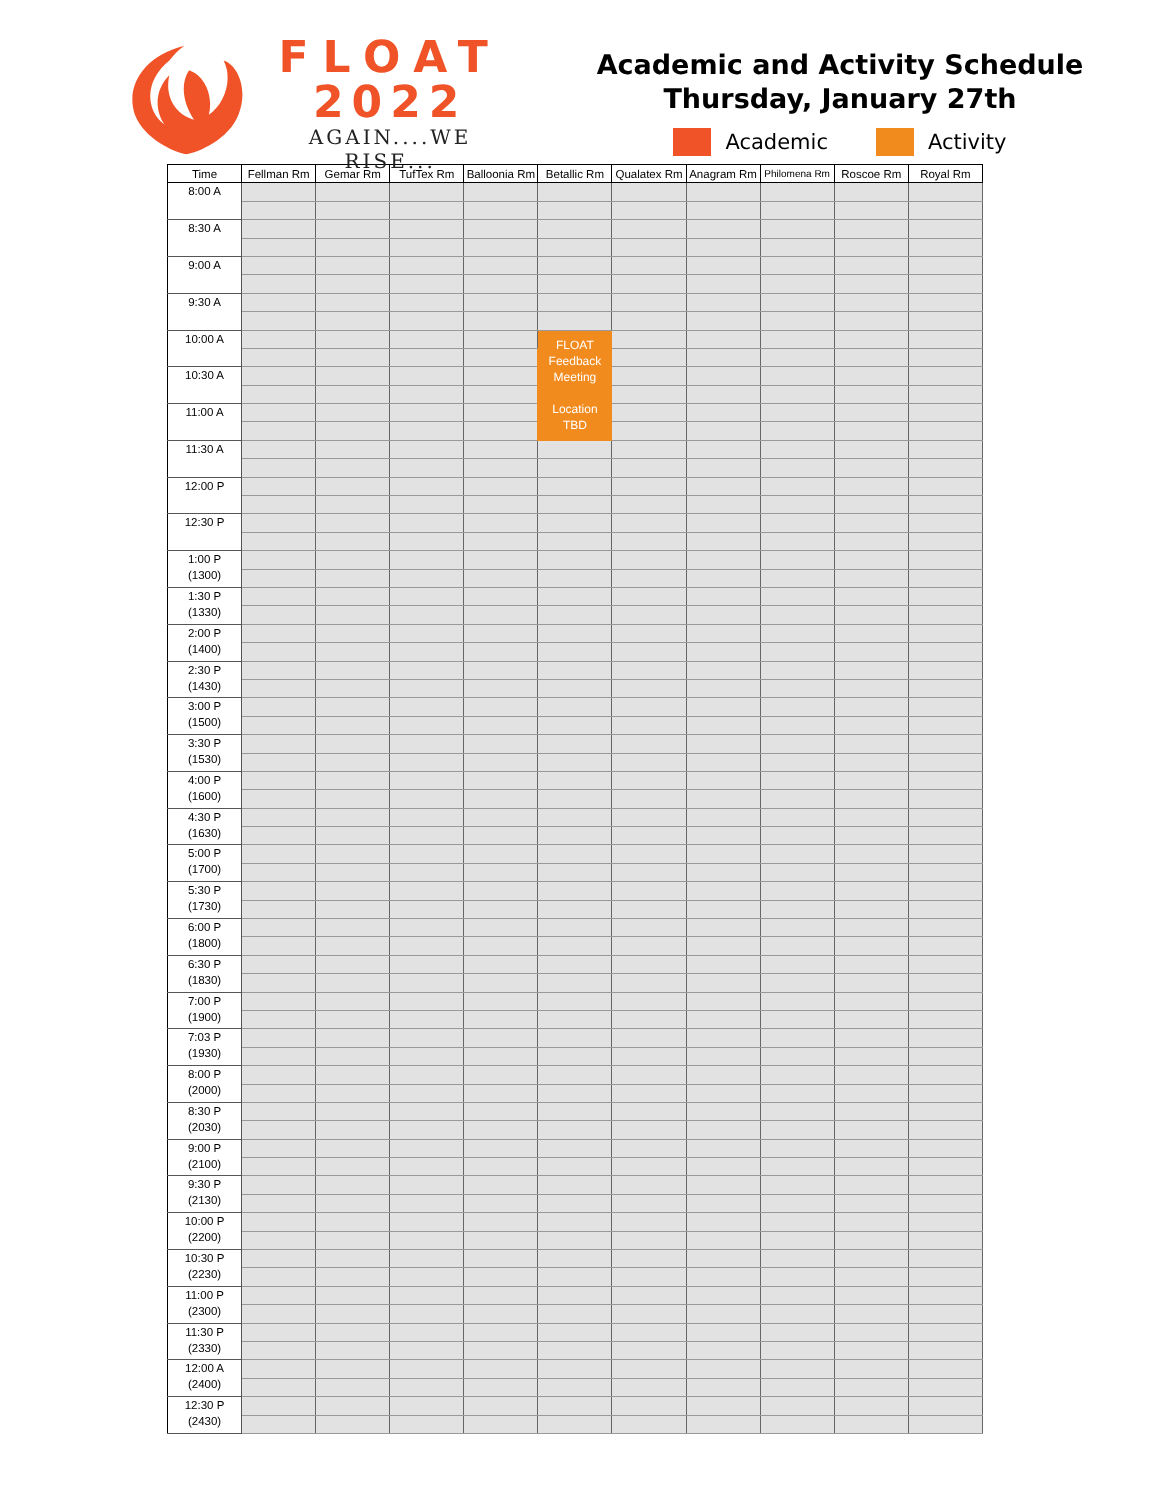FLOAT
2022
AGAIN....WE RISE...
Academic and Activity Schedule
Thursday, January 27th
Academic Activity
| Time | Fellman Rm | Gemar Rm | TufTex Rm | Balloonia Rm | Betallic Rm | Qualatex Rm | Anagram Rm | Philomena Rm | Roscoe Rm | Royal Rm |
| --- | --- | --- | --- | --- | --- | --- | --- | --- | --- | --- |
| 8:00 A | | | | | | | | | | |
| 8:30 A | | | | | | | | | | |
| 9:00 A | | | | | | | | | | |
| 9:30 A | | | | | | | | | | |
| 10:00 A | | | | | FLOAT Feedback Meeting Location TBD | | | | | |
| 10:30 A | | | | | | | | | | |
| 11:00 A | | | | | | | | | | |
| 11:30 A | | | | | | | | | | |
| 12:00 P | | | | | | | | | | |
| 12:30 P | | | | | | | | | | |
| 1:00 P (1300) | | | | | | | | | | |
| 1:30 P (1330) | | | | | | | | | | |
| 2:00 P (1400) | | | | | | | | | | |
| 2:30 P (1430) | | | | | | | | | | |
| 3:00 P (1500) | | | | | | | | | | |
| 3:30 P (1530) | | | | | | | | | | |
| 4:00 P (1600) | | | | | | | | | | |
| 4:30 P (1630) | | | | | | | | | | |
| 5:00 P (1700) | | | | | | | | | | |
| 5:30 P (1730) | | | | | | | | | | |
| 6:00 P (1800) | | | | | | | | | | |
| 6:30 P (1830) | | | | | | | | | | |
| 7:00 P (1900) | | | | | | | | | | |
| 7:03 P (1930) | | | | | | | | | | |
| 8:00 P (2000) | | | | | | | | | | |
| 8:30 P (2030) | | | | | | | | | | |
| 9:00 P (2100) | | | | | | | | | | |
| 9:30 P (2130) | | | | | | | | | | |
| 10:00 P (2200) | | | | | | | | | | |
| 10:30 P (2230) | | | | | | | | | | |
| 11:00 P (2300) | | | | | | | | | | |
| 11:30 P (2330) | | | | | | | | | | |
| 12:00 A (2400) | | | | | | | | | | |
| 12:30 P (2430) | | | | | | | | | | |